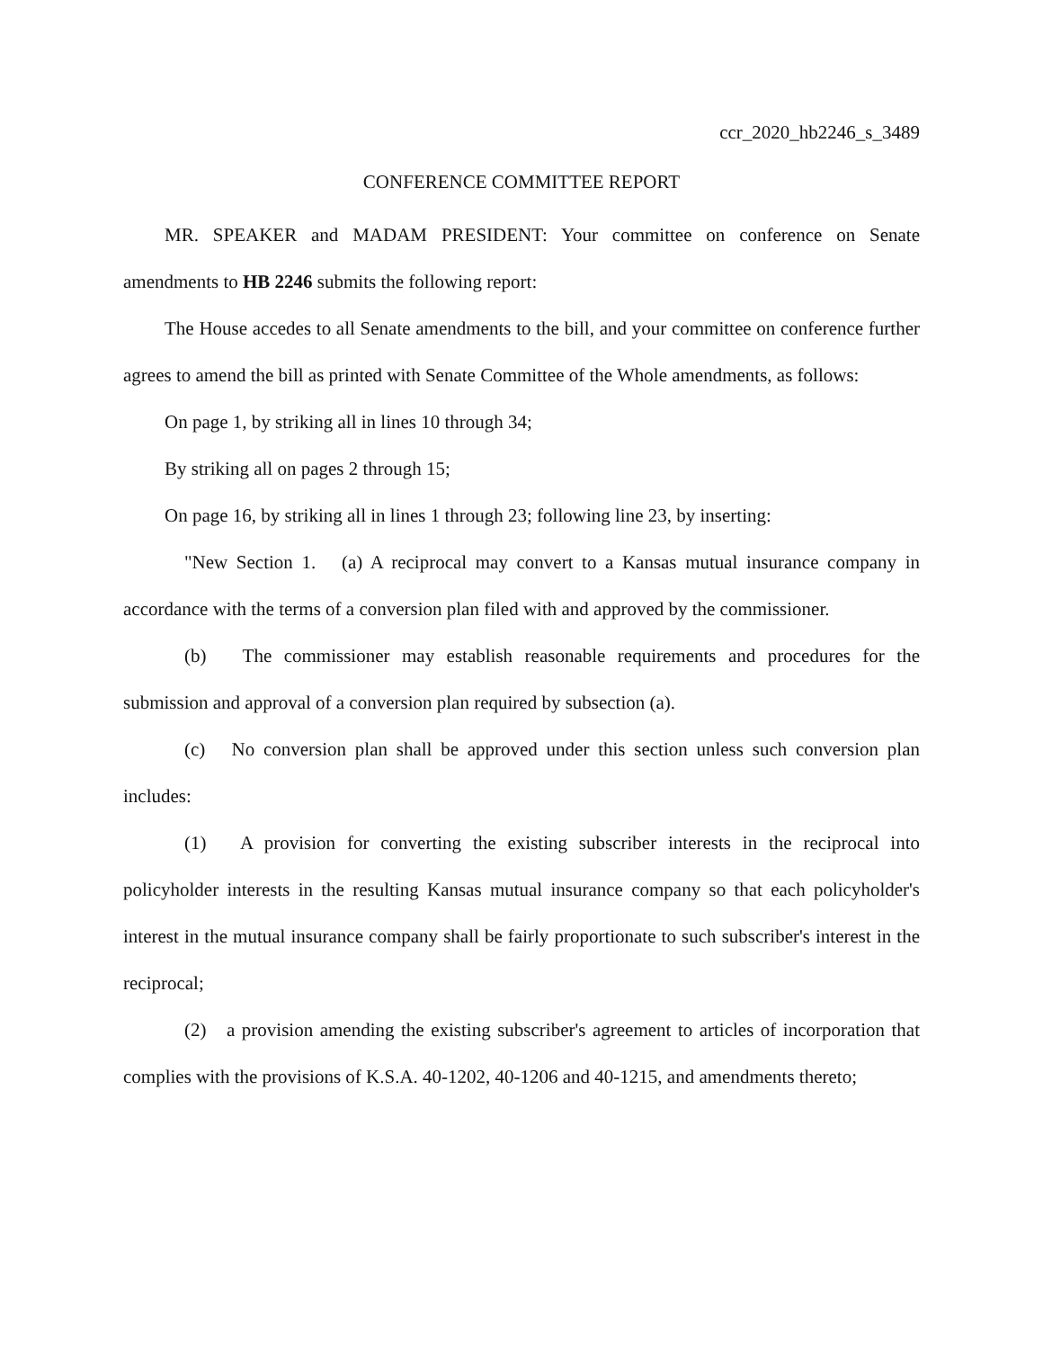ccr_2020_hb2246_s_3489
CONFERENCE COMMITTEE REPORT
MR. SPEAKER and MADAM PRESIDENT: Your committee on conference on Senate amendments to HB 2246 submits the following report:
The House accedes to all Senate amendments to the bill, and your committee on conference further agrees to amend the bill as printed with Senate Committee of the Whole amendments, as follows:
On page 1, by striking all in lines 10 through 34;
By striking all on pages 2 through 15;
On page 16, by striking all in lines 1 through 23; following line 23, by inserting:
"New Section 1. (a) A reciprocal may convert to a Kansas mutual insurance company in accordance with the terms of a conversion plan filed with and approved by the commissioner.
(b) The commissioner may establish reasonable requirements and procedures for the submission and approval of a conversion plan required by subsection (a).
(c) No conversion plan shall be approved under this section unless such conversion plan includes:
(1) A provision for converting the existing subscriber interests in the reciprocal into policyholder interests in the resulting Kansas mutual insurance company so that each policyholder's interest in the mutual insurance company shall be fairly proportionate to such subscriber's interest in the reciprocal;
(2) a provision amending the existing subscriber's agreement to articles of incorporation that complies with the provisions of K.S.A. 40-1202, 40-1206 and 40-1215, and amendments thereto;